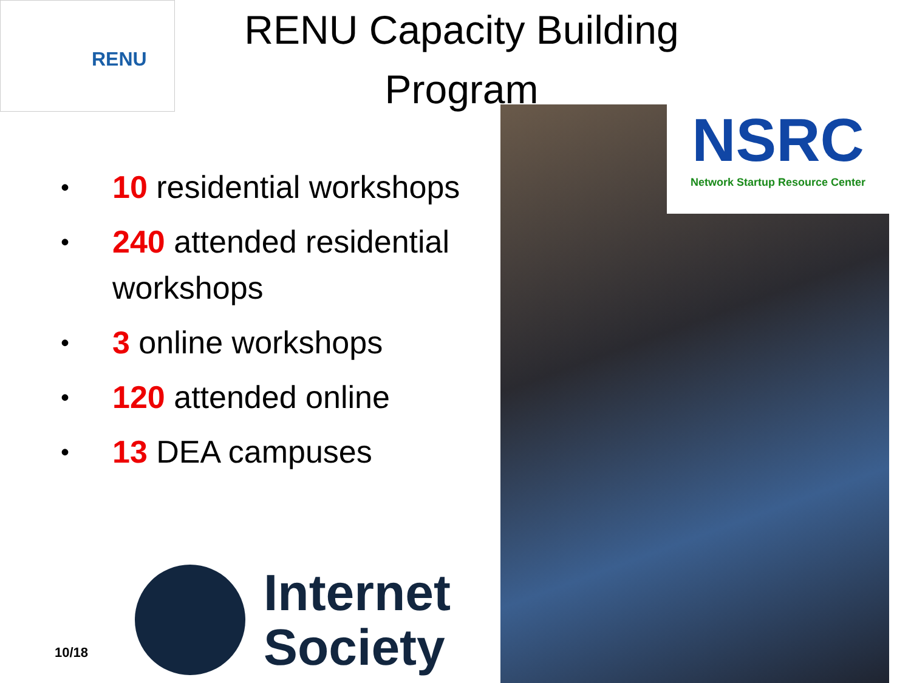RENU
RENU Capacity Building Program
• 10 residential workshops
• 240 attended residential workshops
• 3 online workshops
• 120 attended online
• 13 DEA campuses
NSRC
Network Startup Resource Center
Internet
Society
10/18